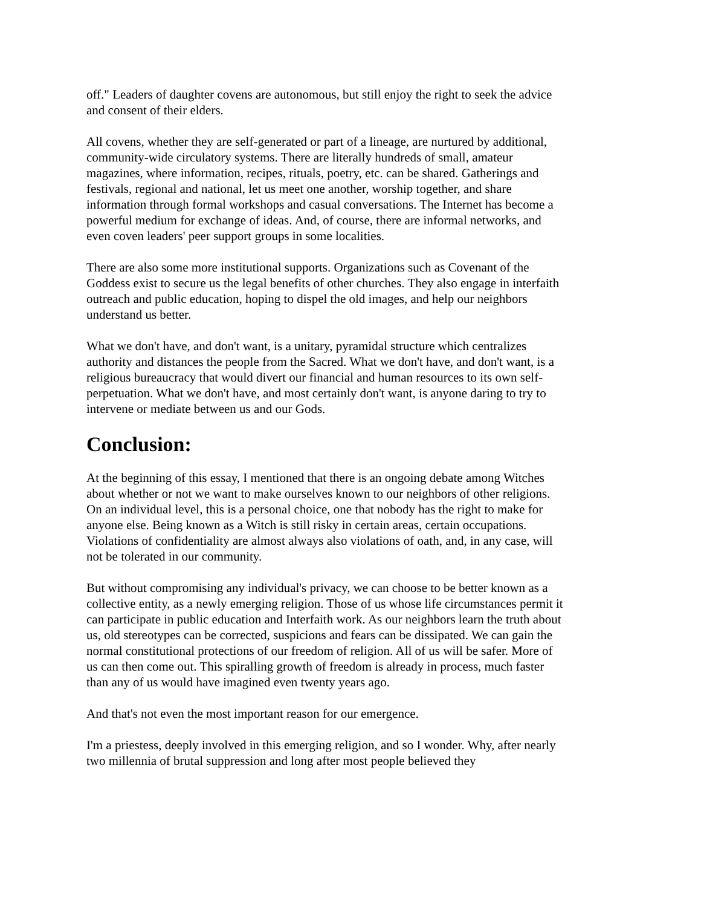off." Leaders of daughter covens are autonomous, but still enjoy the right to seek the advice and consent of their elders.
All covens, whether they are self-generated or part of a lineage, are nurtured by additional, community-wide circulatory systems. There are literally hundreds of small, amateur magazines, where information, recipes, rituals, poetry, etc. can be shared. Gatherings and festivals, regional and national, let us meet one another, worship together, and share information through formal workshops and casual conversations. The Internet has become a powerful medium for exchange of ideas. And, of course, there are informal networks, and even coven leaders' peer support groups in some localities.
There are also some more institutional supports. Organizations such as Covenant of the Goddess exist to secure us the legal benefits of other churches. They also engage in interfaith outreach and public education, hoping to dispel the old images, and help our neighbors understand us better.
What we don't have, and don't want, is a unitary, pyramidal structure which centralizes authority and distances the people from the Sacred. What we don't have, and don't want, is a religious bureaucracy that would divert our financial and human resources to its own self-perpetuation. What we don't have, and most certainly don't want, is anyone daring to try to intervene or mediate between us and our Gods.
Conclusion:
At the beginning of this essay, I mentioned that there is an ongoing debate among Witches about whether or not we want to make ourselves known to our neighbors of other religions. On an individual level, this is a personal choice, one that nobody has the right to make for anyone else. Being known as a Witch is still risky in certain areas, certain occupations. Violations of confidentiality are almost always also violations of oath, and, in any case, will not be tolerated in our community.
But without compromising any individual's privacy, we can choose to be better known as a collective entity, as a newly emerging religion. Those of us whose life circumstances permit it can participate in public education and Interfaith work. As our neighbors learn the truth about us, old stereotypes can be corrected, suspicions and fears can be dissipated. We can gain the normal constitutional protections of our freedom of religion. All of us will be safer. More of us can then come out. This spiralling growth of freedom is already in process, much faster than any of us would have imagined even twenty years ago.
And that's not even the most important reason for our emergence.
I'm a priestess, deeply involved in this emerging religion, and so I wonder. Why, after nearly two millennia of brutal suppression and long after most people believed they